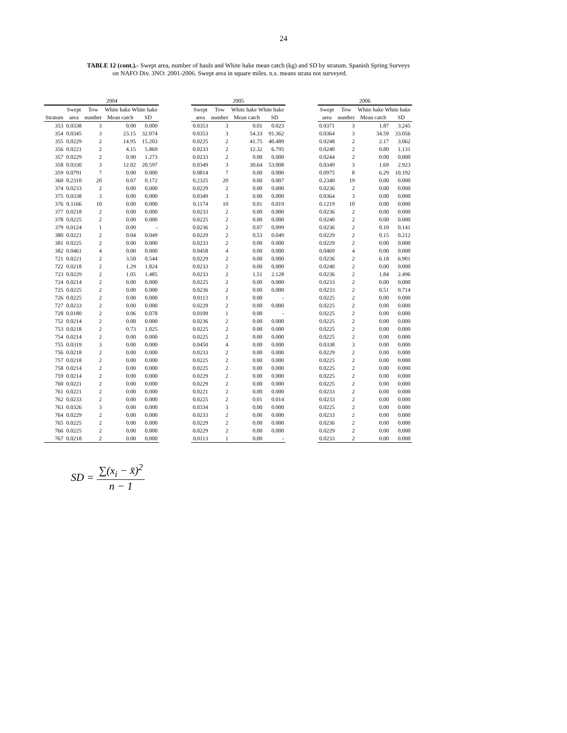24
TABLE 12 (cont.).- Swept area, number of hauls and White hake mean catch (kg) and SD by stratum. Spanish Spring Surveys
on NAFO Div. 3NO: 2001-2006. Swept area in square miles. n.s. means strata not surveyed.
| | 2004 | | | | | 2005 | | | | | 2006 | | | |
| --- | --- | --- | --- | --- | --- | --- | --- | --- | --- | --- | --- | --- | --- | --- |
| | Swept | Tow | White hake White hake | | | Swept | Tow | White hake White hake | | | Swept | Tow | White hake White hake | |
| Stratum | area | number | Mean catch | SD | | area | number | Mean catch | SD | | area | number | Mean catch | SD |
| 353 | 0.0338 | 3 | 0.00 | 0.000 | | 0.0353 | 3 | 0.01 | 0.023 | | 0.0371 | 3 | 1.87 | 3.245 |
| 354 | 0.0345 | 3 | 23.15 | 32.074 | | 0.0353 | 3 | 54.33 | 91.362 | | 0.0364 | 3 | 34.59 | 33.056 |
| 355 | 0.0229 | 2 | 14.95 | 15.203 | | 0.0225 | 2 | 41.75 | 40.489 | | 0.0248 | 2 | 2.17 | 3.062 |
| 356 | 0.0221 | 2 | 4.15 | 5.869 | | 0.0233 | 2 | 12.32 | 6.795 | | 0.0240 | 2 | 0.80 | 1.131 |
| 357 | 0.0229 | 2 | 0.90 | 1.273 | | 0.0233 | 2 | 0.00 | 0.000 | | 0.0244 | 2 | 0.00 | 0.000 |
| 358 | 0.0330 | 3 | 12.02 | 20.597 | | 0.0349 | 3 | 30.64 | 53.008 | | 0.0349 | 3 | 1.69 | 2.923 |
| 359 | 0.0791 | 7 | 0.00 | 0.000 | | 0.0814 | 7 | 0.00 | 0.000 | | 0.0975 | 8 | 6.29 | 10.192 |
| 360 | 0.2310 | 20 | 0.07 | 0.172 | | 0.2325 | 20 | 0.00 | 0.007 | | 0.2340 | 19 | 0.00 | 0.000 |
| 374 | 0.0233 | 2 | 0.00 | 0.000 | | 0.0229 | 2 | 0.00 | 0.000 | | 0.0236 | 2 | 0.00 | 0.000 |
| 375 | 0.0338 | 3 | 0.00 | 0.000 | | 0.0349 | 3 | 0.00 | 0.000 | | 0.0364 | 3 | 0.00 | 0.000 |
| 376 | 0.1166 | 10 | 0.00 | 0.000 | | 0.1174 | 10 | 0.01 | 0.019 | | 0.1219 | 10 | 0.00 | 0.000 |
| 377 | 0.0218 | 2 | 0.00 | 0.000 | | 0.0233 | 2 | 0.00 | 0.000 | | 0.0236 | 2 | 0.00 | 0.000 |
| 378 | 0.0225 | 2 | 0.00 | 0.000 | | 0.0225 | 2 | 0.00 | 0.000 | | 0.0240 | 2 | 0.00 | 0.000 |
| 379 | 0.0124 | 1 | 0.00 | - | | 0.0236 | 2 | 0.07 | 0.099 | | 0.0236 | 2 | 0.10 | 0.141 |
| 380 | 0.0221 | 2 | 0.04 | 0.049 | | 0.0229 | 2 | 0.53 | 0.049 | | 0.0229 | 2 | 0.15 | 0.212 |
| 381 | 0.0225 | 2 | 0.00 | 0.000 | | 0.0233 | 2 | 0.00 | 0.000 | | 0.0229 | 2 | 0.00 | 0.000 |
| 382 | 0.0461 | 4 | 0.00 | 0.000 | | 0.0458 | 4 | 0.00 | 0.000 | | 0.0469 | 4 | 0.00 | 0.000 |
| 721 | 0.0221 | 2 | 3.50 | 0.544 | | 0.0229 | 2 | 0.00 | 0.000 | | 0.0236 | 2 | 6.18 | 6.901 |
| 722 | 0.0218 | 2 | 1.29 | 1.824 | | 0.0233 | 2 | 0.00 | 0.000 | | 0.0240 | 2 | 0.00 | 0.000 |
| 723 | 0.0229 | 2 | 1.05 | 1.485 | | 0.0233 | 2 | 1.51 | 2.128 | | 0.0236 | 2 | 1.84 | 2.496 |
| 724 | 0.0214 | 2 | 0.00 | 0.000 | | 0.0225 | 2 | 0.00 | 0.000 | | 0.0233 | 2 | 0.00 | 0.000 |
| 725 | 0.0225 | 2 | 0.00 | 0.000 | | 0.0236 | 2 | 0.00 | 0.000 | | 0.0233 | 2 | 0.51 | 0.714 |
| 726 | 0.0225 | 2 | 0.00 | 0.000 | | 0.0113 | 1 | 0.00 | - | | 0.0225 | 2 | 0.00 | 0.000 |
| 727 | 0.0233 | 2 | 0.00 | 0.000 | | 0.0229 | 2 | 0.00 | 0.000 | | 0.0225 | 2 | 0.00 | 0.000 |
| 728 | 0.0180 | 2 | 0.06 | 0.078 | | 0.0109 | 1 | 0.00 | - | | 0.0225 | 2 | 0.00 | 0.000 |
| 752 | 0.0214 | 2 | 0.00 | 0.000 | | 0.0236 | 2 | 0.00 | 0.000 | | 0.0225 | 2 | 0.00 | 0.000 |
| 753 | 0.0218 | 2 | 0.73 | 1.025 | | 0.0225 | 2 | 0.00 | 0.000 | | 0.0225 | 2 | 0.00 | 0.000 |
| 754 | 0.0214 | 2 | 0.00 | 0.000 | | 0.0225 | 2 | 0.00 | 0.000 | | 0.0225 | 2 | 0.00 | 0.000 |
| 755 | 0.0319 | 3 | 0.00 | 0.000 | | 0.0450 | 4 | 0.00 | 0.000 | | 0.0338 | 3 | 0.00 | 0.000 |
| 756 | 0.0218 | 2 | 0.00 | 0.000 | | 0.0233 | 2 | 0.00 | 0.000 | | 0.0229 | 2 | 0.00 | 0.000 |
| 757 | 0.0218 | 2 | 0.00 | 0.000 | | 0.0225 | 2 | 0.00 | 0.000 | | 0.0225 | 2 | 0.00 | 0.000 |
| 758 | 0.0214 | 2 | 0.00 | 0.000 | | 0.0225 | 2 | 0.00 | 0.000 | | 0.0225 | 2 | 0.00 | 0.000 |
| 759 | 0.0214 | 2 | 0.00 | 0.000 | | 0.0229 | 2 | 0.00 | 0.000 | | 0.0225 | 2 | 0.00 | 0.000 |
| 760 | 0.0221 | 2 | 0.00 | 0.000 | | 0.0229 | 2 | 0.00 | 0.000 | | 0.0225 | 2 | 0.00 | 0.000 |
| 761 | 0.0221 | 2 | 0.00 | 0.000 | | 0.0221 | 2 | 0.00 | 0.000 | | 0.0233 | 2 | 0.00 | 0.000 |
| 762 | 0.0233 | 2 | 0.00 | 0.000 | | 0.0225 | 2 | 0.01 | 0.014 | | 0.0233 | 2 | 0.00 | 0.000 |
| 763 | 0.0326 | 3 | 0.00 | 0.000 | | 0.0334 | 3 | 0.00 | 0.000 | | 0.0225 | 2 | 0.00 | 0.000 |
| 764 | 0.0229 | 2 | 0.00 | 0.000 | | 0.0233 | 2 | 0.00 | 0.000 | | 0.0233 | 2 | 0.00 | 0.000 |
| 765 | 0.0225 | 2 | 0.00 | 0.000 | | 0.0229 | 2 | 0.00 | 0.000 | | 0.0236 | 2 | 0.00 | 0.000 |
| 766 | 0.0225 | 2 | 0.00 | 0.000 | | 0.0229 | 2 | 0.00 | 0.000 | | 0.0229 | 2 | 0.00 | 0.000 |
| 767 | 0.0218 | 2 | 0.00 | 0.000 | | 0.0113 | 1 | 0.00 | - | | 0.0233 | 2 | 0.00 | 0.000 |
SD = ∑(x<sub>i</sub> − x̄)<sup>2</sup> n − 1